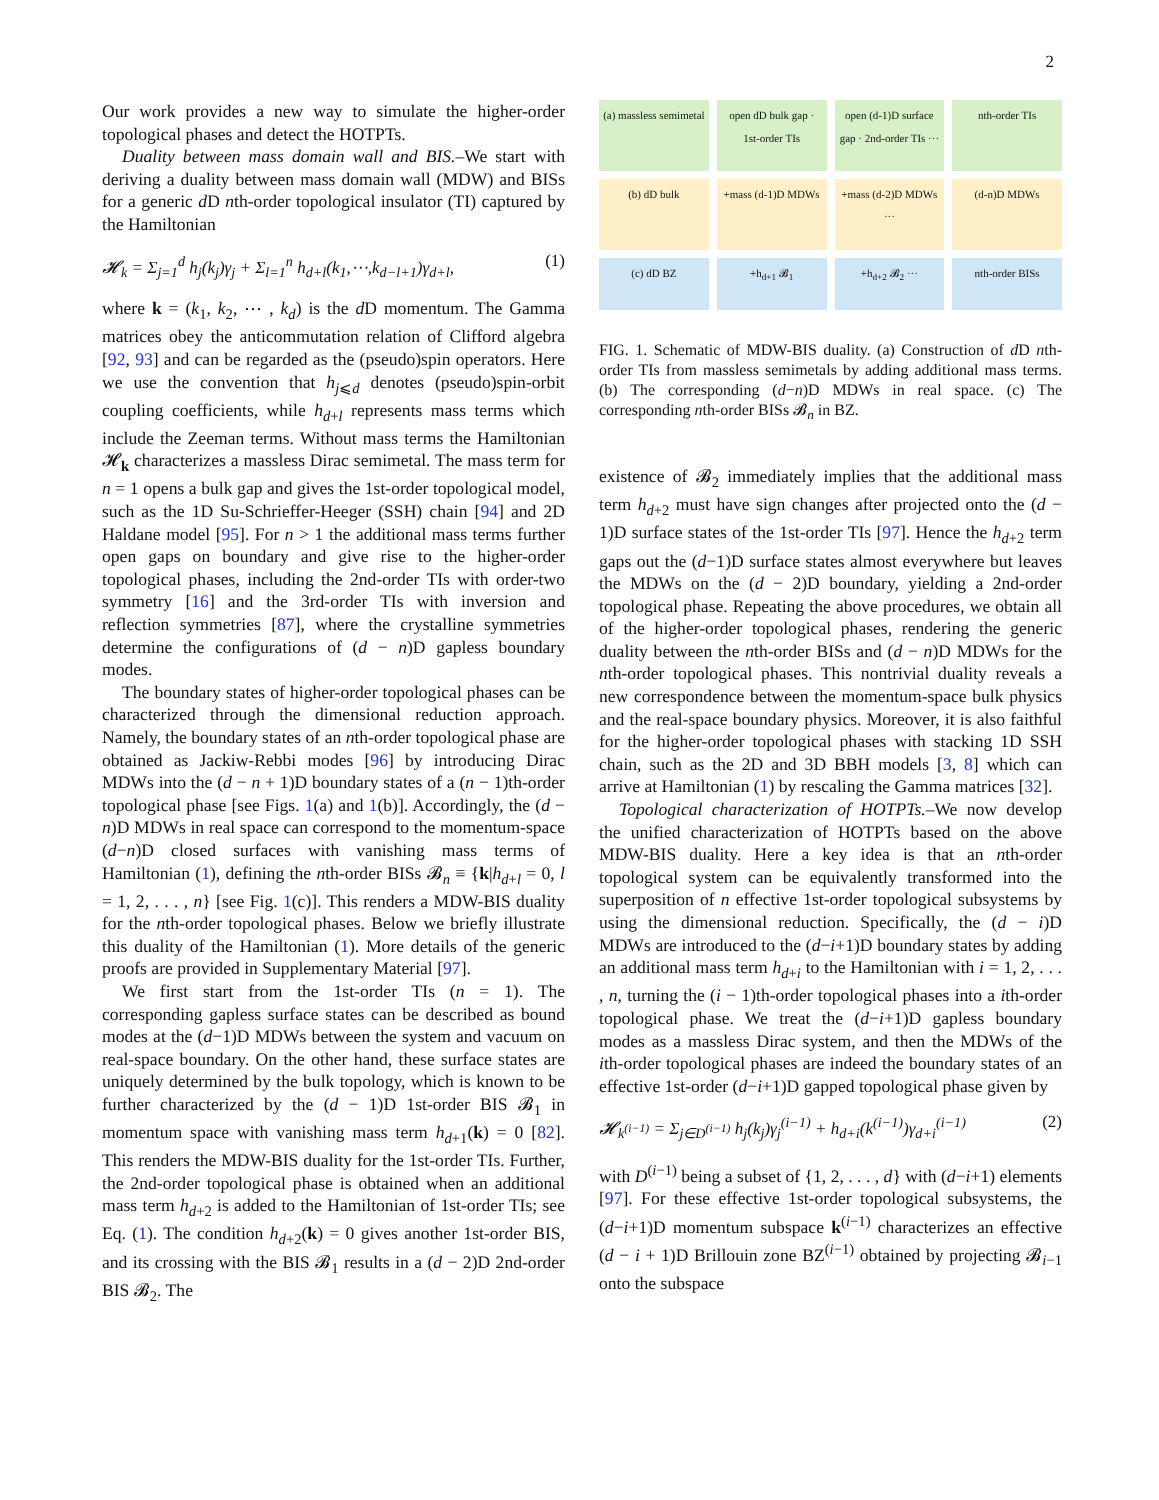2
Our work provides a new way to simulate the higher-order topological phases and detect the HOTPTs.
Duality between mass domain wall and BIS.–We start with deriving a duality between mass domain wall (MDW) and BISs for a generic d D nth-order topological insulator (TI) captured by the Hamiltonian
𝓗<sub>k</sub> = Σ<sub>j=1</sub><sup>d</sup> h<sub>j</sub>(k<sub>j</sub>)γ<sub>j</sub> + Σ<sub>l=1</sub><sup>n</sup> h<sub>d+l</sub>(k<sub>1</sub>,⋯,k<sub>d−l+1</sub>)γ<sub>d+l</sub>, (1)
where k = (k<sub>1</sub>, k<sub>2</sub>, ⋯ , k<sub>d</sub>) is the d D momentum. The Gamma matrices obey the anticommutation relation of Clifford algebra [92, 93] and can be regarded as the (pseudo)spin operators. Here we use the convention that h<sub>j⩽d</sub> denotes (pseudo)spin-orbit coupling coefficients, while h<sub>d+l</sub> represents mass terms which include the Zeeman terms. Without mass terms the Hamiltonian 𝓗<sub>k</sub> characterizes a massless Dirac semimetal. The mass term for n = 1 opens a bulk gap and gives the 1st-order topological model, such as the 1D Su-Schrieffer-Heeger (SSH) chain [94] and 2D Haldane model [95]. For n > 1 the additional mass terms further open gaps on boundary and give rise to the higher-order topological phases, including the 2nd-order TIs with order-two symmetry [16] and the 3rd-order TIs with inversion and reflection symmetries [87], where the crystalline symmetries determine the configurations of (d − n)D gapless boundary modes.
The boundary states of higher-order topological phases can be characterized through the dimensional reduction approach. Namely, the boundary states of an nth-order topological phase are obtained as Jackiw-Rebbi modes [96] by introducing Dirac MDWs into the (d − n + 1)D boundary states of a (n − 1)th-order topological phase [see Figs. 1(a) and 1(b)]. Accordingly, the (d − n)D MDWs in real space can correspond to the momentum-space (d−n)D closed surfaces with vanishing mass terms of Hamiltonian (1), defining the nth-order BISs 𝓑<sub>n</sub> ≡ {k|h<sub>d+l</sub> = 0, l = 1, 2, . . . , n} [see Fig. 1(c)]. This renders a MDW-BIS duality for the nth-order topological phases. Below we briefly illustrate this duality of the Hamiltonian (1). More details of the generic proofs are provided in Supplementary Material [97].
We first start from the 1st-order TIs (n = 1). The corresponding gapless surface states can be described as bound modes at the (d−1)D MDWs between the system and vacuum on real-space boundary. On the other hand, these surface states are uniquely determined by the bulk topology, which is known to be further characterized by the (d − 1)D 1st-order BIS 𝓑<sub>1</sub> in momentum space with vanishing mass term h<sub>d+1</sub>(k) = 0 [82]. This renders the MDW-BIS duality for the 1st-order TIs. Further, the 2nd-order topological phase is obtained when an additional mass term h<sub>d+2</sub> is added to the Hamiltonian of 1st-order TIs; see Eq. (1). The condition h<sub>d+2</sub>(k) = 0 gives another 1st-order BIS, and its crossing with the BIS 𝓑<sub>1</sub> results in a (d − 2)D 2nd-order BIS 𝓑<sub>2</sub>. The
(a) massless semimetal
open dD bulk gap · 1st-order TIs
open (d-1)D surface gap · 2nd-order TIs ···
nth-order TIs
(b) dD bulk
+mass (d-1)D MDWs
+mass (d-2)D MDWs ···
(d-n)D MDWs
(c) dD BZ
+h<sub>d+1</sub> 𝓑<sub>1</sub>
+h<sub>d+2</sub> 𝓑<sub>2</sub> ···
nth-order BISs
FIG. 1. Schematic of MDW-BIS duality. (a) Construction of d D nth-order TIs from massless semimetals by adding additional mass terms. (b) The corresponding (d−n)D MDWs in real space. (c) The corresponding nth-order BISs 𝓑<sub>n</sub> in BZ.
existence of 𝓑<sub>2</sub> immediately implies that the additional mass term h<sub>d+2</sub> must have sign changes after projected onto the (d − 1)D surface states of the 1st-order TIs [97]. Hence the h<sub>d+2</sub> term gaps out the (d−1)D surface states almost everywhere but leaves the MDWs on the (d − 2)D boundary, yielding a 2nd-order topological phase. Repeating the above procedures, we obtain all of the higher-order topological phases, rendering the generic duality between the nth-order BISs and (d − n)D MDWs for the nth-order topological phases. This nontrivial duality reveals a new correspondence between the momentum-space bulk physics and the real-space boundary physics. Moreover, it is also faithful for the higher-order topological phases with stacking 1D SSH chain, such as the 2D and 3D BBH models [3, 8] which can arrive at Hamiltonian (1) by rescaling the Gamma matrices [32].
Topological characterization of HOTPTs.–We now develop the unified characterization of HOTPTs based on the above MDW-BIS duality. Here a key idea is that an nth-order topological system can be equivalently transformed into the superposition of n effective 1st-order topological subsystems by using the dimensional reduction. Specifically, the (d − i)D MDWs are introduced to the (d−i+1)D boundary states by adding an additional mass term h<sub>d+i</sub> to the Hamiltonian with i = 1, 2, . . . , n, turning the (i − 1)th-order topological phases into a ith-order topological phase. We treat the (d−i+1)D gapless boundary modes as a massless Dirac system, and then the MDWs of the ith-order topological phases are indeed the boundary states of an effective 1st-order (d−i+1)D gapped topological phase given by
𝓗<sub>k<sup>(i−1)</sup></sub> = Σ<sub>j∈D<sup>(i−1)</sup></sub> h<sub>j</sub>(k<sub>j</sub>)γ<sub>j</sub><sup>(i−1)</sup> + h<sub>d+i</sub>(k<sup>(i−1)</sup>)γ<sub>d+i</sub><sup>(i−1)</sup> (2)
with D<sup>(i−1)</sup> being a subset of {1, 2, . . . , d} with (d−i+1) elements [97]. For these effective 1st-order topological subsystems, the (d−i+1)D momentum subspace k<sup>(i−1)</sup> characterizes an effective (d − i + 1)D Brillouin zone BZ<sup>(i−1)</sup> obtained by projecting 𝓑<sub>i−1</sub> onto the subspace